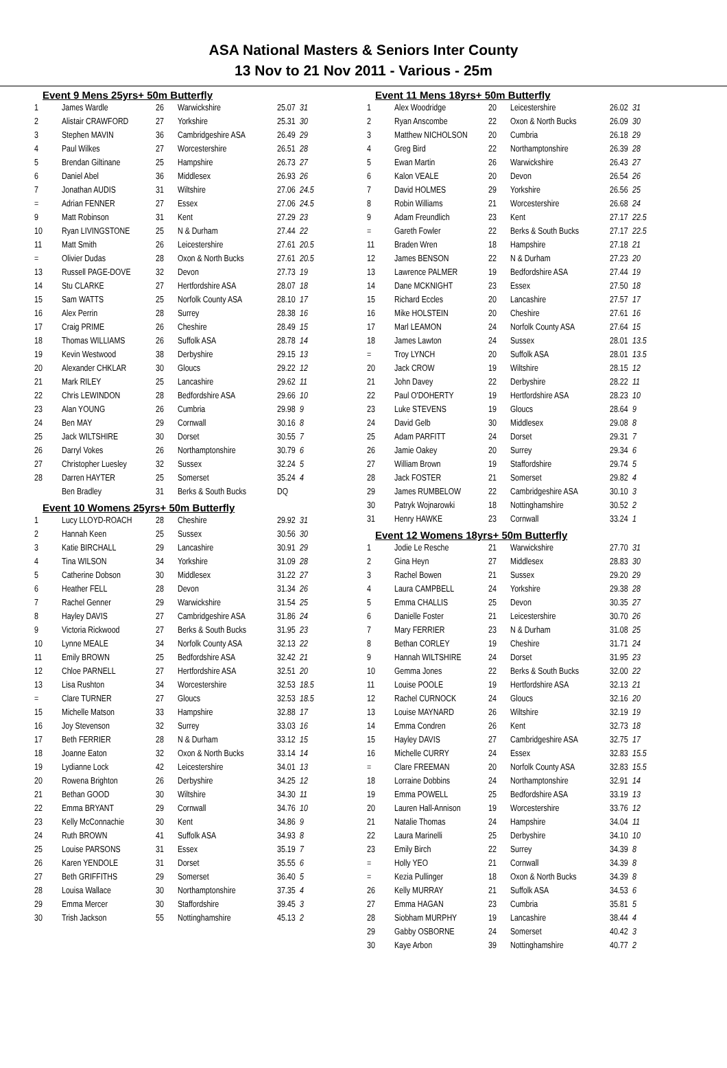ASA National Masters & Seniors Inter County
13 Nov to 21 Nov 2011 - Various - 25m
Event 9 Mens 25yrs+ 50m Butterfly
| 1 | James Wardle | 26 | Warwickshire | 25.07 | 31 |
| 2 | Alistair CRAWFORD | 27 | Yorkshire | 25.31 | 30 |
| 3 | Stephen MAVIN | 36 | Cambridgeshire ASA | 26.49 | 29 |
| 4 | Paul Wilkes | 27 | Worcestershire | 26.51 | 28 |
| 5 | Brendan Giltinane | 25 | Hampshire | 26.73 | 27 |
| 6 | Daniel Abel | 36 | Middlesex | 26.93 | 26 |
| 7 | Jonathan AUDIS | 31 | Wiltshire | 27.06 | 24.5 |
| = | Adrian FENNER | 27 | Essex | 27.06 | 24.5 |
| 9 | Matt Robinson | 31 | Kent | 27.29 | 23 |
| 10 | Ryan LIVINGSTONE | 25 | N & Durham | 27.44 | 22 |
| 11 | Matt Smith | 26 | Leicestershire | 27.61 | 20.5 |
| = | Olivier Dudas | 28 | Oxon & North Bucks | 27.61 | 20.5 |
| 13 | Russell PAGE-DOVE | 32 | Devon | 27.73 | 19 |
| 14 | Stu CLARKE | 27 | Hertfordshire ASA | 28.07 | 18 |
| 15 | Sam WATTS | 25 | Norfolk County ASA | 28.10 | 17 |
| 16 | Alex Perrin | 28 | Surrey | 28.38 | 16 |
| 17 | Craig PRIME | 26 | Cheshire | 28.49 | 15 |
| 18 | Thomas WILLIAMS | 26 | Suffolk ASA | 28.78 | 14 |
| 19 | Kevin Westwood | 38 | Derbyshire | 29.15 | 13 |
| 20 | Alexander CHKLAR | 30 | Gloucs | 29.22 | 12 |
| 21 | Mark RILEY | 25 | Lancashire | 29.62 | 11 |
| 22 | Chris LEWINDON | 28 | Bedfordshire ASA | 29.66 | 10 |
| 23 | Alan YOUNG | 26 | Cumbria | 29.98 | 9 |
| 24 | Ben MAY | 29 | Cornwall | 30.16 | 8 |
| 25 | Jack WILTSHIRE | 30 | Dorset | 30.55 | 7 |
| 26 | Darryl Vokes | 26 | Northamptonshire | 30.79 | 6 |
| 27 | Christopher Luesley | 32 | Sussex | 32.24 | 5 |
| 28 | Darren HAYTER | 25 | Somerset | 35.24 | 4 |
| | Ben Bradley | 31 | Berks & South Bucks | DQ | |
Event 10 Womens 25yrs+ 50m Butterfly
| 1 | Lucy LLOYD-ROACH | 28 | Cheshire | 29.92 | 31 |
| 2 | Hannah Keen | 25 | Sussex | 30.56 | 30 |
| 3 | Katie BIRCHALL | 29 | Lancashire | 30.91 | 29 |
| 4 | Tina WILSON | 34 | Yorkshire | 31.09 | 28 |
| 5 | Catherine Dobson | 30 | Middlesex | 31.22 | 27 |
| 6 | Heather FELL | 28 | Devon | 31.34 | 26 |
| 7 | Rachel Genner | 29 | Warwickshire | 31.54 | 25 |
| 8 | Hayley DAVIS | 27 | Cambridgeshire ASA | 31.86 | 24 |
| 9 | Victoria Rickwood | 27 | Berks & South Bucks | 31.95 | 23 |
| 10 | Lynne MEALE | 34 | Norfolk County ASA | 32.13 | 22 |
| 11 | Emily BROWN | 25 | Bedfordshire ASA | 32.42 | 21 |
| 12 | Chloe PARNELL | 27 | Hertfordshire ASA | 32.51 | 20 |
| 13 | Lisa Rushton | 34 | Worcestershire | 32.53 | 18.5 |
| = | Clare TURNER | 27 | Gloucs | 32.53 | 18.5 |
| 15 | Michelle Matson | 33 | Hampshire | 32.88 | 17 |
| 16 | Joy Stevenson | 32 | Surrey | 33.03 | 16 |
| 17 | Beth FERRIER | 28 | N & Durham | 33.12 | 15 |
| 18 | Joanne Eaton | 32 | Oxon & North Bucks | 33.14 | 14 |
| 19 | Lydianne Lock | 42 | Leicestershire | 34.01 | 13 |
| 20 | Rowena Brighton | 26 | Derbyshire | 34.25 | 12 |
| 21 | Bethan GOOD | 30 | Wiltshire | 34.30 | 11 |
| 22 | Emma BRYANT | 29 | Cornwall | 34.76 | 10 |
| 23 | Kelly McConnachie | 30 | Kent | 34.86 | 9 |
| 24 | Ruth BROWN | 41 | Suffolk ASA | 34.93 | 8 |
| 25 | Louise PARSONS | 31 | Essex | 35.19 | 7 |
| 26 | Karen YENDOLE | 31 | Dorset | 35.55 | 6 |
| 27 | Beth GRIFFITHS | 29 | Somerset | 36.40 | 5 |
| 28 | Louisa Wallace | 30 | Northamptonshire | 37.35 | 4 |
| 29 | Emma Mercer | 30 | Staffordshire | 39.45 | 3 |
| 30 | Trish Jackson | 55 | Nottinghamshire | 45.13 | 2 |
Event 11 Mens 18yrs+ 50m Butterfly
| 1 | Alex Woodridge | 20 | Leicestershire | 26.02 | 31 |
| 2 | Ryan Anscombe | 22 | Oxon & North Bucks | 26.09 | 30 |
| 3 | Matthew NICHOLSON | 20 | Cumbria | 26.18 | 29 |
| 4 | Greg Bird | 22 | Northamptonshire | 26.39 | 28 |
| 5 | Ewan Martin | 26 | Warwickshire | 26.43 | 27 |
| 6 | Kalon VEALE | 20 | Devon | 26.54 | 26 |
| 7 | David HOLMES | 29 | Yorkshire | 26.56 | 25 |
| 8 | Robin Williams | 21 | Worcestershire | 26.68 | 24 |
| 9 | Adam Freundlich | 23 | Kent | 27.17 | 22.5 |
| = | Gareth Fowler | 22 | Berks & South Bucks | 27.17 | 22.5 |
| 11 | Braden Wren | 18 | Hampshire | 27.18 | 21 |
| 12 | James BENSON | 22 | N & Durham | 27.23 | 20 |
| 13 | Lawrence PALMER | 19 | Bedfordshire ASA | 27.44 | 19 |
| 14 | Dane MCKNIGHT | 23 | Essex | 27.50 | 18 |
| 15 | Richard Eccles | 20 | Lancashire | 27.57 | 17 |
| 16 | Mike HOLSTEIN | 20 | Cheshire | 27.61 | 16 |
| 17 | Marl LEAMON | 24 | Norfolk County ASA | 27.64 | 15 |
| 18 | James Lawton | 24 | Sussex | 28.01 | 13.5 |
| = | Troy LYNCH | 20 | Suffolk ASA | 28.01 | 13.5 |
| 20 | Jack CROW | 19 | Wiltshire | 28.15 | 12 |
| 21 | John Davey | 22 | Derbyshire | 28.22 | 11 |
| 22 | Paul O'DOHERTY | 19 | Hertfordshire ASA | 28.23 | 10 |
| 23 | Luke STEVENS | 19 | Gloucs | 28.64 | 9 |
| 24 | David Gelb | 30 | Middlesex | 29.08 | 8 |
| 25 | Adam PARFITT | 24 | Dorset | 29.31 | 7 |
| 26 | Jamie Oakey | 20 | Surrey | 29.34 | 6 |
| 27 | William Brown | 19 | Staffordshire | 29.74 | 5 |
| 28 | Jack FOSTER | 21 | Somerset | 29.82 | 4 |
| 29 | James RUMBELOW | 22 | Cambridgeshire ASA | 30.10 | 3 |
| 30 | Patryk Wojnarowki | 18 | Nottinghamshire | 30.52 | 2 |
| 31 | Henry HAWKE | 23 | Cornwall | 33.24 | 1 |
Event 12 Womens 18yrs+ 50m Butterfly
| 1 | Jodie Le Resche | 21 | Warwickshire | 27.70 | 31 |
| 2 | Gina Heyn | 27 | Middlesex | 28.83 | 30 |
| 3 | Rachel Bowen | 21 | Sussex | 29.20 | 29 |
| 4 | Laura CAMPBELL | 24 | Yorkshire | 29.38 | 28 |
| 5 | Emma CHALLIS | 25 | Devon | 30.35 | 27 |
| 6 | Danielle Foster | 21 | Leicestershire | 30.70 | 26 |
| 7 | Mary FERRIER | 23 | N & Durham | 31.08 | 25 |
| 8 | Bethan CORLEY | 19 | Cheshire | 31.71 | 24 |
| 9 | Hannah WILTSHIRE | 24 | Dorset | 31.95 | 23 |
| 10 | Gemma Jones | 22 | Berks & South Bucks | 32.00 | 22 |
| 11 | Louise POOLE | 19 | Hertfordshire ASA | 32.13 | 21 |
| 12 | Rachel CURNOCK | 24 | Gloucs | 32.16 | 20 |
| 13 | Louise MAYNARD | 26 | Wiltshire | 32.19 | 19 |
| 14 | Emma Condren | 26 | Kent | 32.73 | 18 |
| 15 | Hayley DAVIS | 27 | Cambridgeshire ASA | 32.75 | 17 |
| 16 | Michelle CURRY | 24 | Essex | 32.83 | 15.5 |
| = | Clare FREEMAN | 20 | Norfolk County ASA | 32.83 | 15.5 |
| 18 | Lorraine Dobbins | 24 | Northamptonshire | 32.91 | 14 |
| 19 | Emma POWELL | 25 | Bedfordshire ASA | 33.19 | 13 |
| 20 | Lauren Hall-Annison | 19 | Worcestershire | 33.76 | 12 |
| 21 | Natalie Thomas | 24 | Hampshire | 34.04 | 11 |
| 22 | Laura Marinelli | 25 | Derbyshire | 34.10 | 10 |
| 23 | Emily Birch | 22 | Surrey | 34.39 | 8 |
| = | Holly YEO | 21 | Cornwall | 34.39 | 8 |
| = | Kezia Pullinger | 18 | Oxon & North Bucks | 34.39 | 8 |
| 26 | Kelly MURRAY | 21 | Suffolk ASA | 34.53 | 6 |
| 27 | Emma HAGAN | 23 | Cumbria | 35.81 | 5 |
| 28 | Siobham MURPHY | 19 | Lancashire | 38.44 | 4 |
| 29 | Gabby OSBORNE | 24 | Somerset | 40.42 | 3 |
| 30 | Kaye Arbon | 39 | Nottinghamshire | 40.77 | 2 |